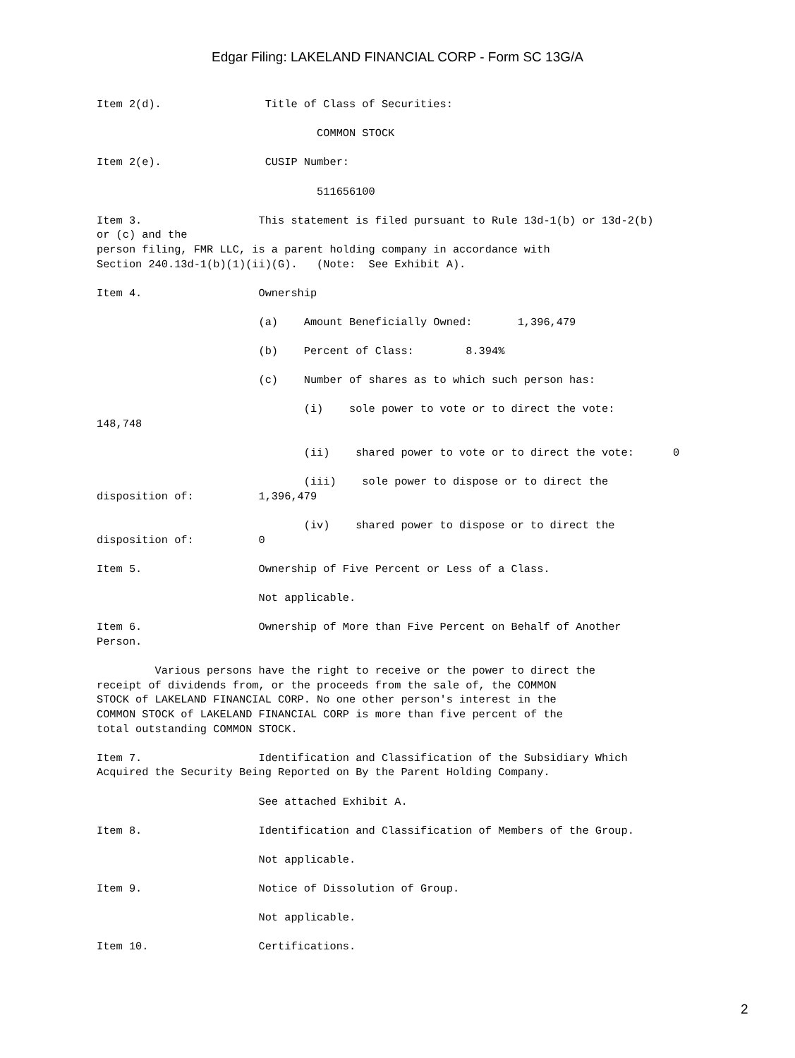Edgar Filing: LAKELAND FINANCIAL CORP - Form SC 13G/A
Item 2(d).                Title of Class of Securities:

                                  COMMON STOCK

Item 2(e).                CUSIP Number:

                                  511656100

Item 3.                  This statement is filed pursuant to Rule 13d-1(b) or 13d-2(b)
or (c) and the
person filing, FMR LLC, is a parent holding company in accordance with
Section 240.13d-1(b)(1)(ii)(G).   (Note:  See Exhibit A).

Item 4.                  Ownership

                         (a)    Amount Beneficially Owned:       1,396,479

                         (b)    Percent of Class:        8.394%

                         (c)    Number of shares as to which such person has:

                                (i)    sole power to vote or to direct the vote:
148,748

                                (ii)    shared power to vote or to direct the vote:      0

                                (iii)    sole power to dispose or to direct the
disposition of:          1,396,479

                                (iv)    shared power to dispose or to direct the
disposition of:          0

Item 5.                  Ownership of Five Percent or Less of a Class.

                         Not applicable.

Item 6.                  Ownership of More than Five Percent on Behalf of Another
Person.

         Various persons have the right to receive or the power to direct the
receipt of dividends from, or the proceeds from the sale of, the COMMON
STOCK of LAKELAND FINANCIAL CORP. No one other person's interest in the
COMMON STOCK of LAKELAND FINANCIAL CORP is more than five percent of the
total outstanding COMMON STOCK.

Item 7.                  Identification and Classification of the Subsidiary Which
Acquired the Security Being Reported on By the Parent Holding Company.

                         See attached Exhibit A.

Item 8.                  Identification and Classification of Members of the Group.

                         Not applicable.

Item 9.                  Notice of Dissolution of Group.

                         Not applicable.

Item 10.                 Certifications.
2